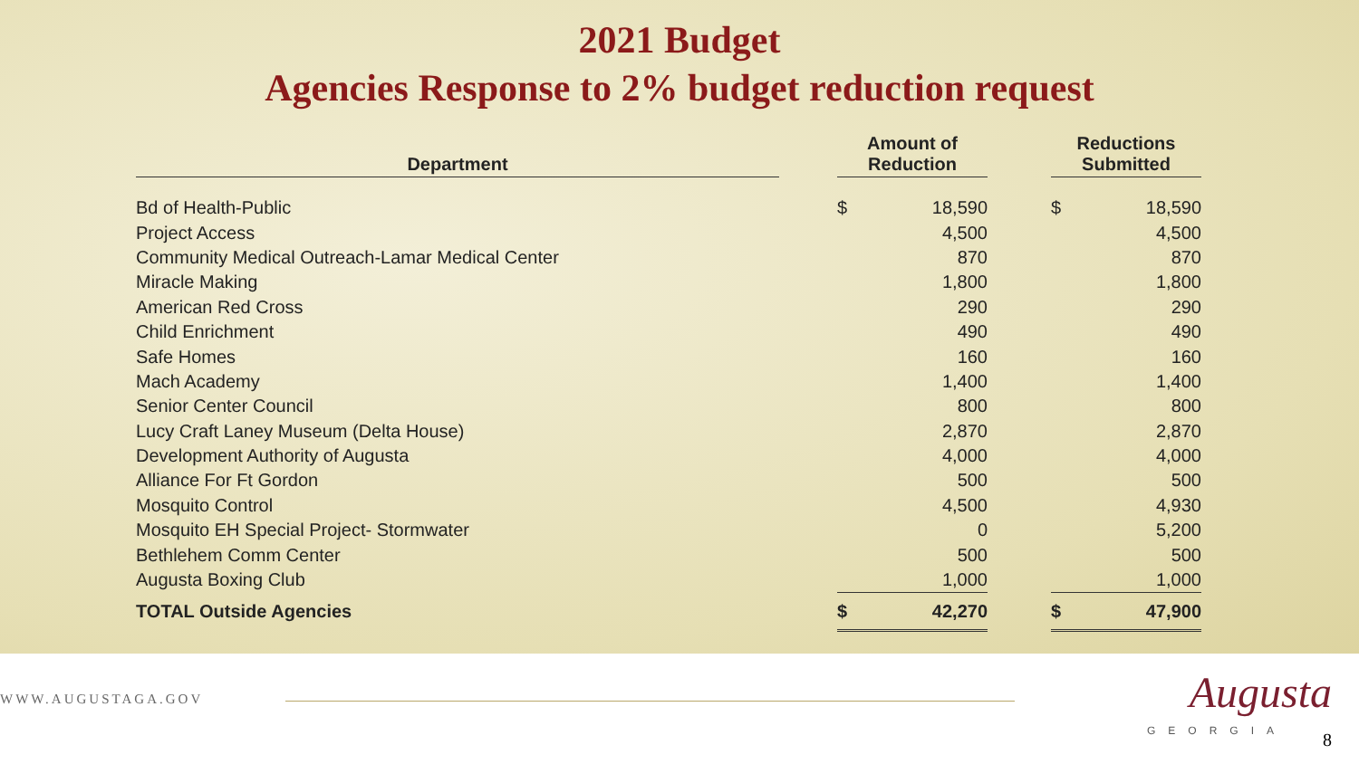2021 Budget
Agencies Response to 2% budget reduction request
| Department | | Amount of Reduction | | | Reductions Submitted | |
| --- | --- | --- | --- | --- | --- | --- |
| Bd of Health-Public | | $ | 18,590 | | $ | 18,590 |
| Project Access | | | 4,500 | | | 4,500 |
| Community Medical Outreach-Lamar Medical Center | | | 870 | | | 870 |
| Miracle Making | | | 1,800 | | | 1,800 |
| American Red Cross | | | 290 | | | 290 |
| Child Enrichment | | | 490 | | | 490 |
| Safe Homes | | | 160 | | | 160 |
| Mach Academy | | | 1,400 | | | 1,400 |
| Senior Center Council | | | 800 | | | 800 |
| Lucy Craft Laney Museum (Delta House) | | | 2,870 | | | 2,870 |
| Development Authority of Augusta | | | 4,000 | | | 4,000 |
| Alliance For Ft Gordon | | | 500 | | | 500 |
| Mosquito Control | | | 4,500 | | | 4,930 |
| Mosquito EH Special Project- Stormwater | | | 0 | | | 5,200 |
| Bethlehem Comm Center | | | 500 | | | 500 |
| Augusta Boxing Club | | | 1,000 | | | 1,000 |
| TOTAL Outside Agencies | | $ | 42,270 | | $ | 47,900 |
WWW.AUGUSTAGA.GOV Augusta
GEORGIA 8